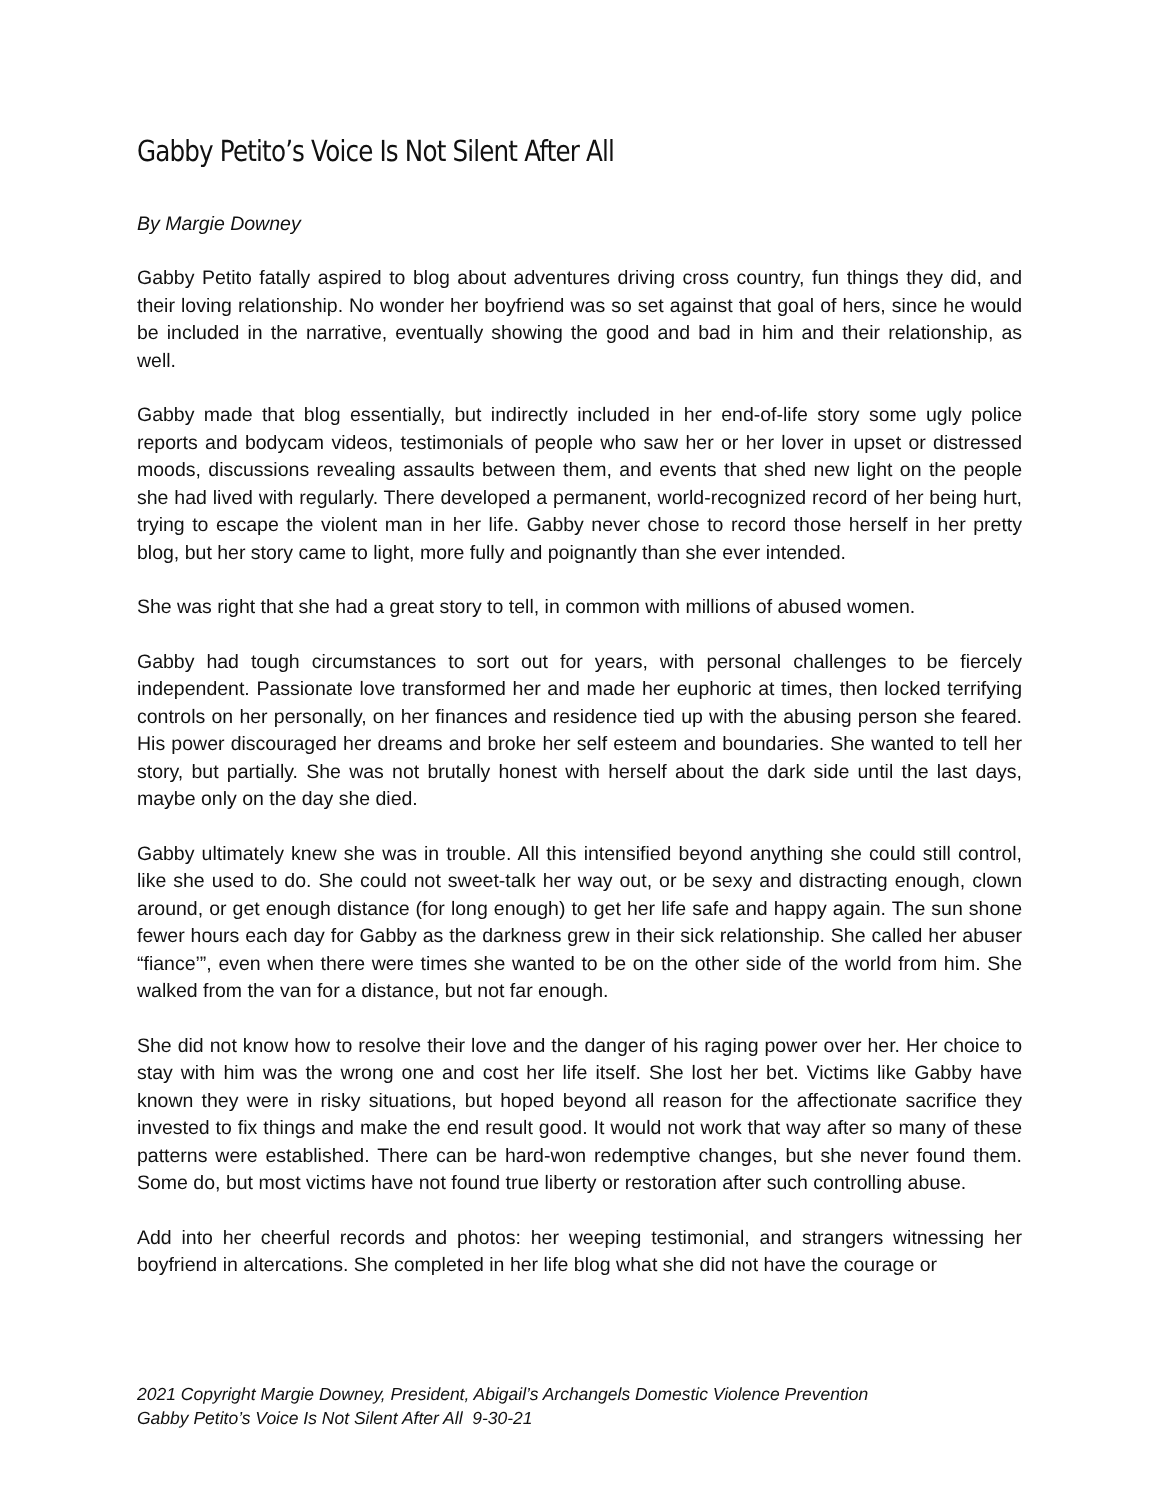Gabby Petito’s Voice Is Not Silent After All
By Margie Downey
Gabby Petito fatally aspired to blog about adventures driving cross country, fun things they did, and their loving relationship. No wonder her boyfriend was so set against that goal of hers, since he would be included in the narrative, eventually showing the good and bad in him and their relationship, as well.
Gabby made that blog essentially, but indirectly included in her end-of-life story some ugly police reports and bodycam videos, testimonials of people who saw her or her lover in upset or distressed moods, discussions revealing assaults between them, and events that shed new light on the people she had lived with regularly. There developed a permanent, world-recognized record of her being hurt, trying to escape the violent man in her life. Gabby never chose to record those herself in her pretty blog, but her story came to light, more fully and poignantly than she ever intended.
She was right that she had a great story to tell, in common with millions of abused women.
Gabby had tough circumstances to sort out for years, with personal challenges to be fiercely independent. Passionate love transformed her and made her euphoric at times, then locked terrifying controls on her personally, on her finances and residence tied up with the abusing person she feared. His power discouraged her dreams and broke her self esteem and boundaries. She wanted to tell her story, but partially. She was not brutally honest with herself about the dark side until the last days, maybe only on the day she died.
Gabby ultimately knew she was in trouble. All this intensified beyond anything she could still control, like she used to do. She could not sweet-talk her way out, or be sexy and distracting enough, clown around, or get enough distance (for long enough) to get her life safe and happy again. The sun shone fewer hours each day for Gabby as the darkness grew in their sick relationship. She called her abuser “fiance’”, even when there were times she wanted to be on the other side of the world from him. She walked from the van for a distance, but not far enough.
She did not know how to resolve their love and the danger of his raging power over her. Her choice to stay with him was the wrong one and cost her life itself. She lost her bet. Victims like Gabby have known they were in risky situations, but hoped beyond all reason for the affectionate sacrifice they invested to fix things and make the end result good. It would not work that way after so many of these patterns were established. There can be hard-won redemptive changes, but she never found them. Some do, but most victims have not found true liberty or restoration after such controlling abuse.
Add into her cheerful records and photos: her weeping testimonial, and strangers witnessing her boyfriend in altercations. She completed in her life blog what she did not have the courage or
2021 Copyright Margie Downey, President, Abigail’s Archangels Domestic Violence Prevention
Gabby Petito’s Voice Is Not Silent After All 9-30-21